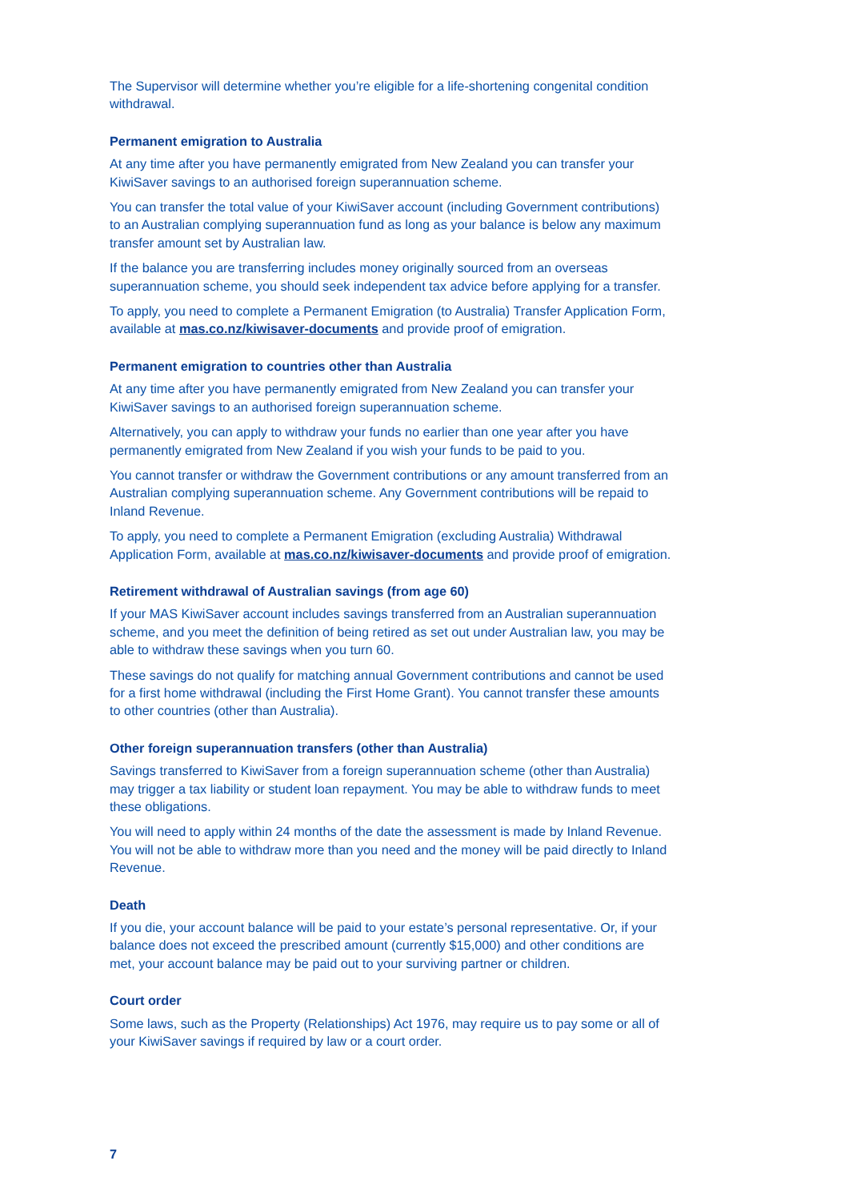The Supervisor will determine whether you’re eligible for a life-shortening congenital condition withdrawal.
Permanent emigration to Australia
At any time after you have permanently emigrated from New Zealand you can transfer your KiwiSaver savings to an authorised foreign superannuation scheme.
You can transfer the total value of your KiwiSaver account (including Government contributions) to an Australian complying superannuation fund as long as your balance is below any maximum transfer amount set by Australian law.
If the balance you are transferring includes money originally sourced from an overseas superannuation scheme, you should seek independent tax advice before applying for a transfer.
To apply, you need to complete a Permanent Emigration (to Australia) Transfer Application Form, available at mas.co.nz/kiwisaver-documents and provide proof of emigration.
Permanent emigration to countries other than Australia
At any time after you have permanently emigrated from New Zealand you can transfer your KiwiSaver savings to an authorised foreign superannuation scheme.
Alternatively, you can apply to withdraw your funds no earlier than one year after you have permanently emigrated from New Zealand if you wish your funds to be paid to you.
You cannot transfer or withdraw the Government contributions or any amount transferred from an Australian complying superannuation scheme. Any Government contributions will be repaid to Inland Revenue.
To apply, you need to complete a Permanent Emigration (excluding Australia) Withdrawal Application Form, available at mas.co.nz/kiwisaver-documents and provide proof of emigration.
Retirement withdrawal of Australian savings (from age 60)
If your MAS KiwiSaver account includes savings transferred from an Australian superannuation scheme, and you meet the definition of being retired as set out under Australian law, you may be able to withdraw these savings when you turn 60.
These savings do not qualify for matching annual Government contributions and cannot be used for a first home withdrawal (including the First Home Grant). You cannot transfer these amounts to other countries (other than Australia).
Other foreign superannuation transfers (other than Australia)
Savings transferred to KiwiSaver from a foreign superannuation scheme (other than Australia) may trigger a tax liability or student loan repayment. You may be able to withdraw funds to meet these obligations.
You will need to apply within 24 months of the date the assessment is made by Inland Revenue. You will not be able to withdraw more than you need and the money will be paid directly to Inland Revenue.
Death
If you die, your account balance will be paid to your estate’s personal representative. Or, if your balance does not exceed the prescribed amount (currently $15,000) and other conditions are met, your account balance may be paid out to your surviving partner or children.
Court order
Some laws, such as the Property (Relationships) Act 1976, may require us to pay some or all of your KiwiSaver savings if required by law or a court order.
7